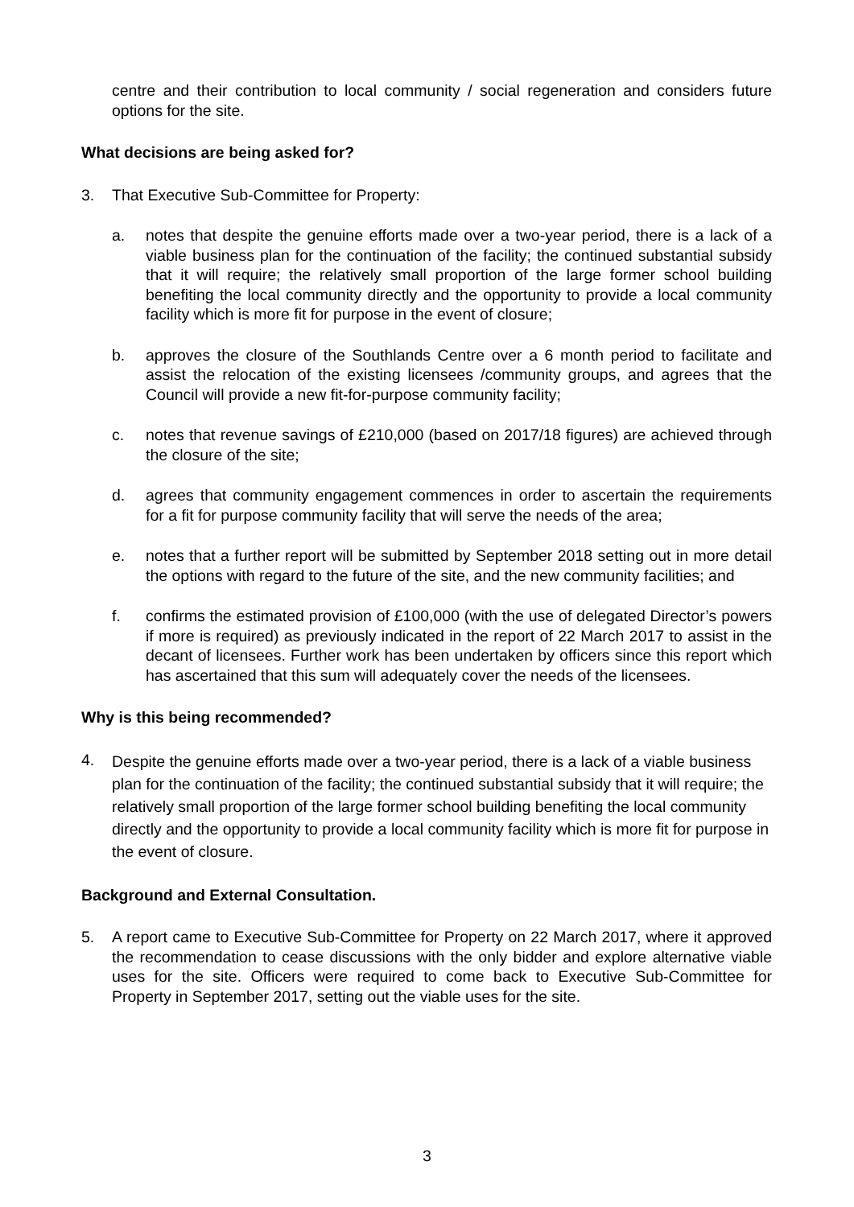centre and their contribution to local community / social regeneration and considers future options for the site.
What decisions are being asked for?
3. That Executive Sub-Committee for Property:
a. notes that despite the genuine efforts made over a two-year period, there is a lack of a viable business plan for the continuation of the facility; the continued substantial subsidy that it will require; the relatively small proportion of the large former school building benefiting the local community directly and the opportunity to provide a local community facility which is more fit for purpose in the event of closure;
b. approves the closure of the Southlands Centre over a 6 month period to facilitate and assist the relocation of the existing licensees /community groups, and agrees that the Council will provide a new fit-for-purpose community facility;
c. notes that revenue savings of £210,000 (based on 2017/18 figures) are achieved through the closure of the site;
d. agrees that community engagement commences in order to ascertain the requirements for a fit for purpose community facility that will serve the needs of the area;
e. notes that a further report will be submitted by September 2018 setting out in more detail the options with regard to the future of the site, and the new community facilities; and
f. confirms the estimated provision of £100,000 (with the use of delegated Director’s powers if more is required) as previously indicated in the report of 22 March 2017 to assist in the decant of licensees. Further work has been undertaken by officers since this report which has ascertained that this sum will adequately cover the needs of the licensees.
Why is this being recommended?
4.
Despite the genuine efforts made over a two-year period, there is a lack of a viable business plan for the continuation of the facility; the continued substantial subsidy that it will require; the relatively small proportion of the large former school building benefiting the local community directly and the opportunity to provide a local community facility which is more fit for purpose in the event of closure.
Background and External Consultation.
5. A report came to Executive Sub-Committee for Property on 22 March 2017, where it approved the recommendation to cease discussions with the only bidder and explore alternative viable uses for the site. Officers were required to come back to Executive Sub-Committee for Property in September 2017, setting out the viable uses for the site.
3